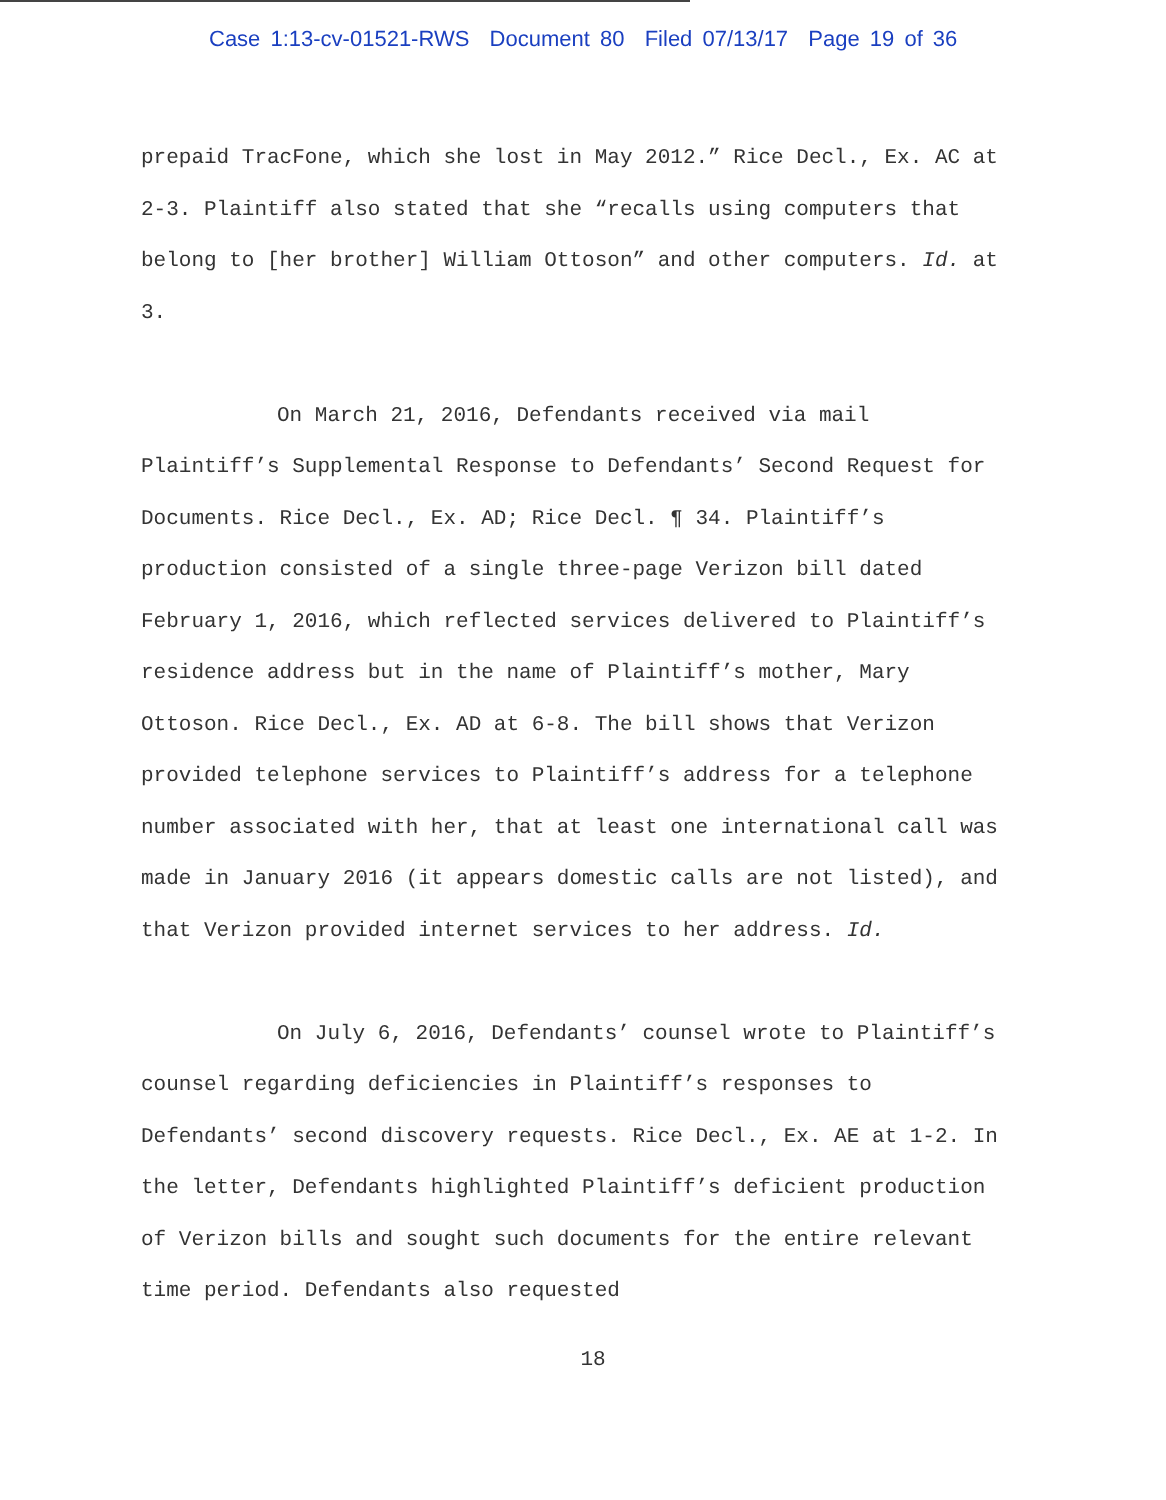Case 1:13-cv-01521-RWS Document 80 Filed 07/13/17 Page 19 of 36
prepaid TracFone, which she lost in May 2012.” Rice Decl., Ex. AC at 2-3. Plaintiff also stated that she “recalls using computers that belong to [her brother] William Ottoson” and other computers. Id. at 3.
On March 21, 2016, Defendants received via mail Plaintiff’s Supplemental Response to Defendants’ Second Request for Documents. Rice Decl., Ex. AD; Rice Decl. ¶ 34. Plaintiff’s production consisted of a single three-page Verizon bill dated February 1, 2016, which reflected services delivered to Plaintiff’s residence address but in the name of Plaintiff’s mother, Mary Ottoson. Rice Decl., Ex. AD at 6-8. The bill shows that Verizon provided telephone services to Plaintiff’s address for a telephone number associated with her, that at least one international call was made in January 2016 (it appears domestic calls are not listed), and that Verizon provided internet services to her address. Id.
On July 6, 2016, Defendants’ counsel wrote to Plaintiff’s counsel regarding deficiencies in Plaintiff’s responses to Defendants’ second discovery requests. Rice Decl., Ex. AE at 1-2. In the letter, Defendants highlighted Plaintiff’s deficient production of Verizon bills and sought such documents for the entire relevant time period. Defendants also requested
18